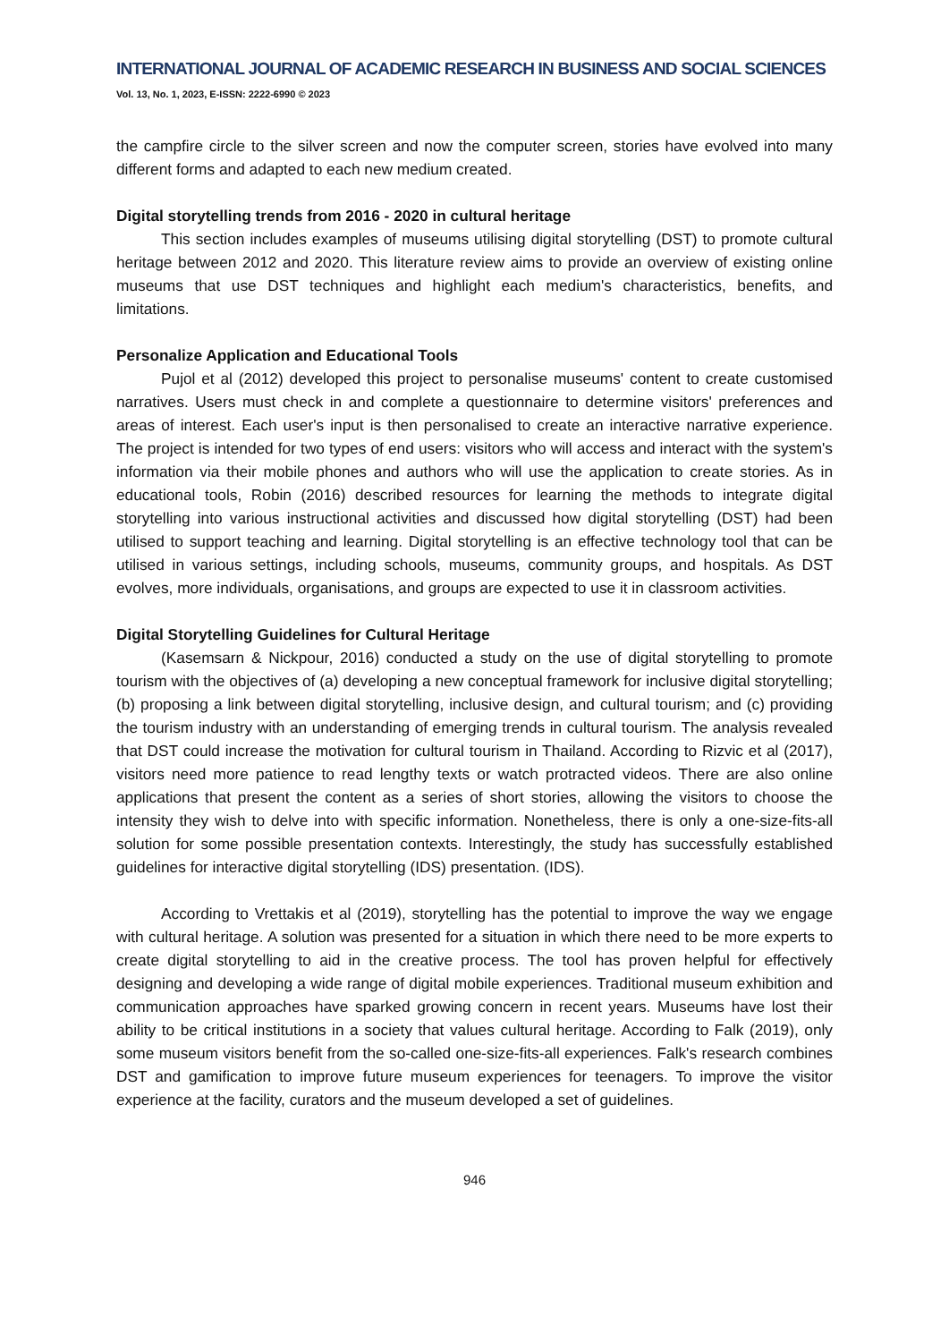INTERNATIONAL JOURNAL OF ACADEMIC RESEARCH IN BUSINESS AND SOCIAL SCIENCES
Vol. 13, No. 1, 2023, E-ISSN: 2222-6990 © 2023
the campfire circle to the silver screen and now the computer screen, stories have evolved into many different forms and adapted to each new medium created.
Digital storytelling trends from 2016 - 2020 in cultural heritage
This section includes examples of museums utilising digital storytelling (DST) to promote cultural heritage between 2012 and 2020. This literature review aims to provide an overview of existing online museums that use DST techniques and highlight each medium's characteristics, benefits, and limitations.
Personalize Application and Educational Tools
Pujol et al (2012) developed this project to personalise museums' content to create customised narratives. Users must check in and complete a questionnaire to determine visitors' preferences and areas of interest. Each user's input is then personalised to create an interactive narrative experience. The project is intended for two types of end users: visitors who will access and interact with the system's information via their mobile phones and authors who will use the application to create stories. As in educational tools, Robin (2016) described resources for learning the methods to integrate digital storytelling into various instructional activities and discussed how digital storytelling (DST) had been utilised to support teaching and learning. Digital storytelling is an effective technology tool that can be utilised in various settings, including schools, museums, community groups, and hospitals. As DST evolves, more individuals, organisations, and groups are expected to use it in classroom activities.
Digital Storytelling Guidelines for Cultural Heritage
(Kasemsarn & Nickpour, 2016) conducted a study on the use of digital storytelling to promote tourism with the objectives of (a) developing a new conceptual framework for inclusive digital storytelling; (b) proposing a link between digital storytelling, inclusive design, and cultural tourism; and (c) providing the tourism industry with an understanding of emerging trends in cultural tourism. The analysis revealed that DST could increase the motivation for cultural tourism in Thailand. According to Rizvic et al (2017), visitors need more patience to read lengthy texts or watch protracted videos. There are also online applications that present the content as a series of short stories, allowing the visitors to choose the intensity they wish to delve into with specific information. Nonetheless, there is only a one-size-fits-all solution for some possible presentation contexts. Interestingly, the study has successfully established guidelines for interactive digital storytelling (IDS) presentation. (IDS).
According to Vrettakis et al (2019), storytelling has the potential to improve the way we engage with cultural heritage. A solution was presented for a situation in which there need to be more experts to create digital storytelling to aid in the creative process. The tool has proven helpful for effectively designing and developing a wide range of digital mobile experiences. Traditional museum exhibition and communication approaches have sparked growing concern in recent years. Museums have lost their ability to be critical institutions in a society that values cultural heritage. According to Falk (2019), only some museum visitors benefit from the so-called one-size-fits-all experiences. Falk's research combines DST and gamification to improve future museum experiences for teenagers. To improve the visitor experience at the facility, curators and the museum developed a set of guidelines.
946